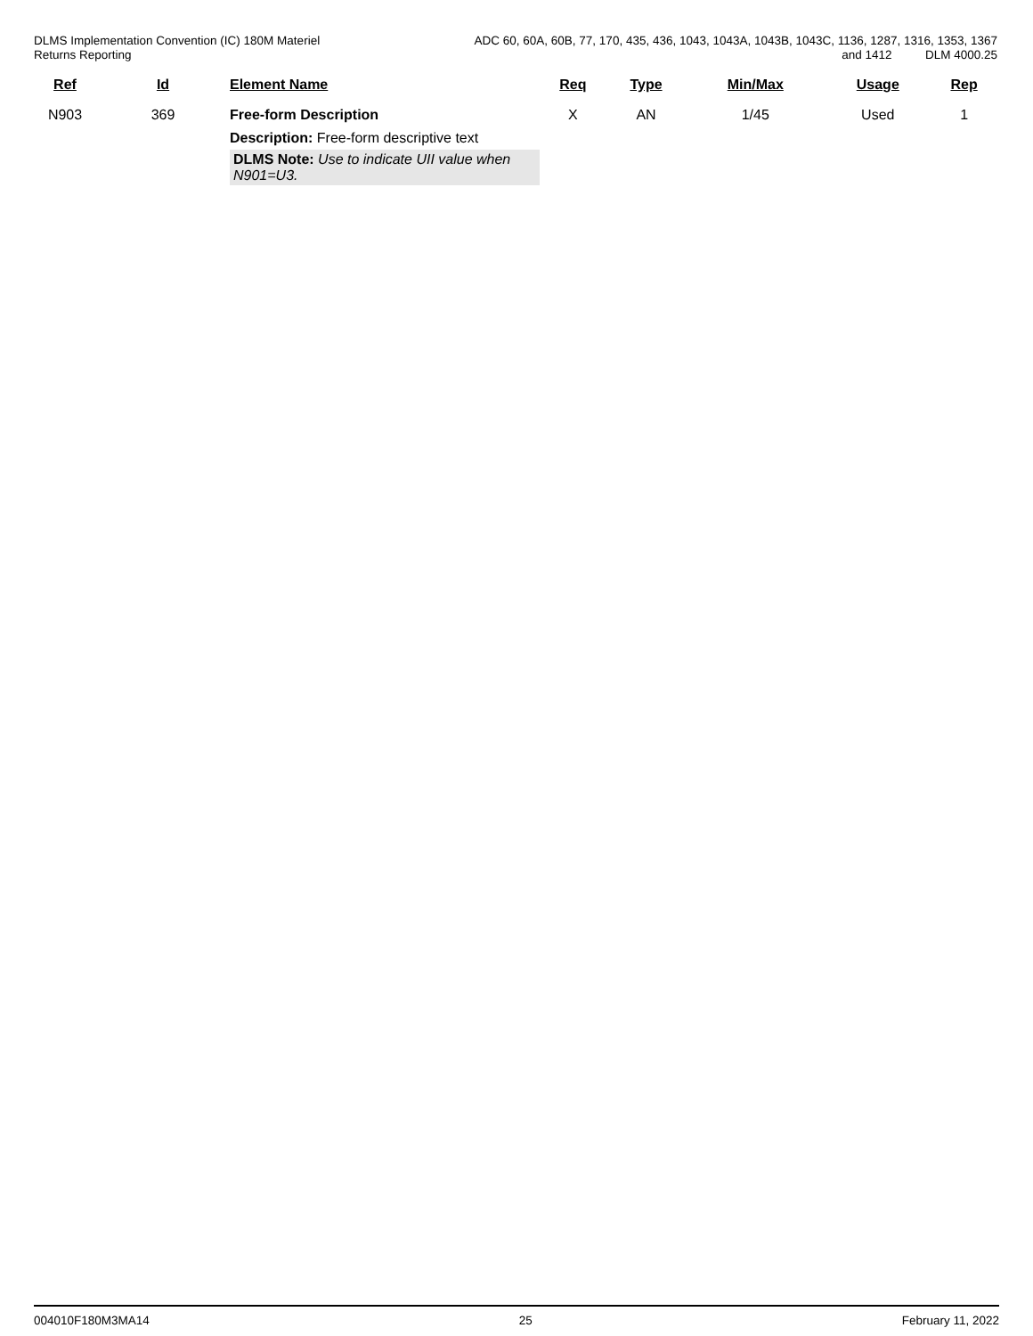DLMS Implementation Convention (IC) 180M Materiel
Returns Reporting
ADC 60, 60A, 60B, 77, 170, 435, 436, 1043, 1043A, 1043B, 1043C, 1136, 1287, 1316, 1353, 1367
and 1412 DLM 4000.25
| Ref | Id | Element Name | Req | Type | Min/Max | Usage | Rep |
| --- | --- | --- | --- | --- | --- | --- | --- |
| N903 | 369 | Free-form Description | X | AN | 1/45 | Used | 1 |
| | | Description: Free-form descriptive text DLMS Note: Use to indicate UII value when N901=U3. | | | | | |
004010F180M3MA14 25 February 11, 2022